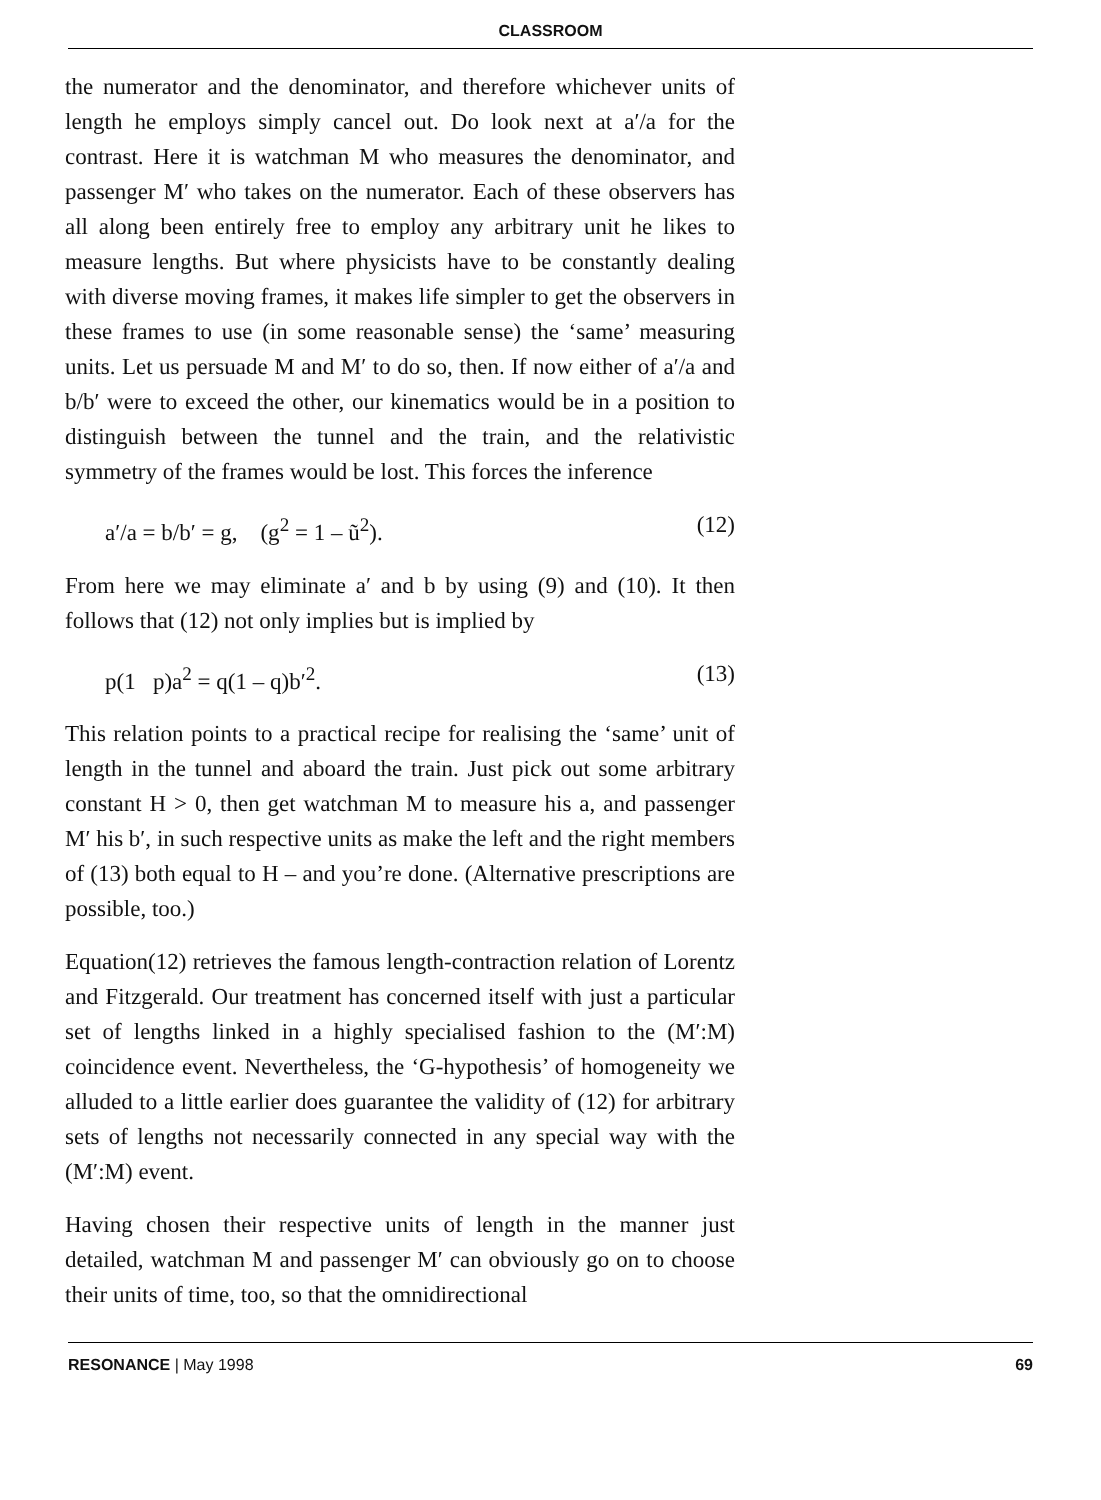CLASSROOM
the numerator and the denominator, and therefore whichever units of length he employs simply cancel out. Do look next at a′/a for the contrast. Here it is watchman M who measures the denominator, and passenger M′ who takes on the numerator. Each of these observers has all along been entirely free to employ any arbitrary unit he likes to measure lengths. But where physicists have to be constantly dealing with diverse moving frames, it makes life simpler to get the observers in these frames to use (in some reasonable sense) the ‘same’ measuring units. Let us persuade M and M′ to do so, then. If now either of a′/a and b/b′ were to exceed the other, our kinematics would be in a position to distinguish between the tunnel and the train, and the relativistic symmetry of the frames would be lost. This forces the inference
a′/a = b/b′ = g, (g<sup>2</sup> = 1 – ũ<sup>2</sup>). (12)
From here we may eliminate a′ and b by using (9) and (10). It then follows that (12) not only implies but is implied by
p(1 p)a<sup>2</sup> = q(1 – q)b′<sup>2</sup>. (13)
This relation points to a practical recipe for realising the ‘same’ unit of length in the tunnel and aboard the train. Just pick out some arbitrary constant H > 0, then get watchman M to measure his a, and passenger M′ his b′, in such respective units as make the left and the right members of (13) both equal to H – and you’re done. (Alternative prescriptions are possible, too.)
Equation(12) retrieves the famous length-contraction relation of Lorentz and Fitzgerald. Our treatment has concerned itself with just a particular set of lengths linked in a highly specialised fashion to the (M′:M) coincidence event. Nevertheless, the ‘G-hypothesis’ of homogeneity we alluded to a little earlier does guarantee the validity of (12) for arbitrary sets of lengths not necessarily connected in any special way with the (M′:M) event.
Having chosen their respective units of length in the manner just detailed, watchman M and passenger M′ can obviously go on to choose their units of time, too, so that the omnidirectional
RESONANCE | May 1998 69